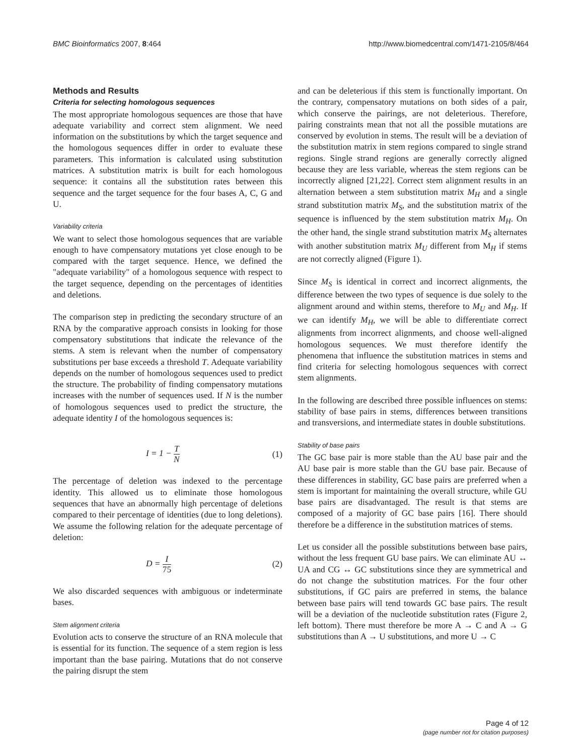BMC Bioinformatics 2007, 8:464 http://www.biomedcentral.com/1471-2105/8/464
Methods and Results
Criteria for selecting homologous sequences
The most appropriate homologous sequences are those that have adequate variability and correct stem alignment. We need information on the substitutions by which the target sequence and the homologous sequences differ in order to evaluate these parameters. This information is calculated using substitution matrices. A substitution matrix is built for each homologous sequence: it contains all the substitution rates between this sequence and the target sequence for the four bases A, C, G and U.
Variability criteria
We want to select those homologous sequences that are variable enough to have compensatory mutations yet close enough to be compared with the target sequence. Hence, we defined the "adequate variability" of a homologous sequence with respect to the target sequence, depending on the percentages of identities and deletions.
The comparison step in predicting the secondary structure of an RNA by the comparative approach consists in looking for those compensatory substitutions that indicate the relevance of the stems. A stem is relevant when the number of compensatory substitutions per base exceeds a threshold T. Adequate variability depends on the number of homologous sequences used to predict the structure. The probability of finding compensatory mutations increases with the number of sequences used. If N is the number of homologous sequences used to predict the structure, the adequate identity I of the homologous sequences is:
I = 1 − T N
(1)
The percentage of deletion was indexed to the percentage identity. This allowed us to eliminate those homologous sequences that have an abnormally high percentage of deletions compared to their percentage of identities (due to long deletions). We assume the following relation for the adequate percentage of deletion:
D = I 75
(2)
We also discarded sequences with ambiguous or indeterminate bases.
Stem alignment criteria
Evolution acts to conserve the structure of an RNA molecule that is essential for its function. The sequence of a stem region is less important than the base pairing. Mutations that do not conserve the pairing disrupt the stem
and can be deleterious if this stem is functionally important. On the contrary, compensatory mutations on both sides of a pair, which conserve the pairings, are not deleterious. Therefore, pairing constraints mean that not all the possible mutations are conserved by evolution in stems. The result will be a deviation of the substitution matrix in stem regions compared to single strand regions. Single strand regions are generally correctly aligned because they are less variable, whereas the stem regions can be incorrectly aligned [21,22]. Correct stem alignment results in an alternation between a stem substitution matrix M<sub>H</sub> and a single strand substitution matrix M<sub>S</sub>, and the substitution matrix of the sequence is influenced by the stem substitution matrix M<sub>H</sub>. On the other hand, the single strand substitution matrix M<sub>S</sub> alternates with another substitution matrix M<sub>U</sub> different from M<sub>H</sub> if stems are not correctly aligned (Figure 1).
Since M<sub>S</sub> is identical in correct and incorrect alignments, the difference between the two types of sequence is due solely to the alignment around and within stems, therefore to M<sub>U</sub> and M<sub>H</sub>. If we can identify M<sub>H</sub>, we will be able to differentiate correct alignments from incorrect alignments, and choose well-aligned homologous sequences. We must therefore identify the phenomena that influence the substitution matrices in stems and find criteria for selecting homologous sequences with correct stem alignments.
In the following are described three possible influences on stems: stability of base pairs in stems, differences between transitions and transversions, and intermediate states in double substitutions.
Stability of base pairs
The GC base pair is more stable than the AU base pair and the AU base pair is more stable than the GU base pair. Because of these differences in stability, GC base pairs are preferred when a stem is important for maintaining the overall structure, while GU base pairs are disadvantaged. The result is that stems are composed of a majority of GC base pairs [16]. There should therefore be a difference in the substitution matrices of stems.
Let us consider all the possible substitutions between base pairs, without the less frequent GU base pairs. We can eliminate AU ↔ UA and CG ↔ GC substitutions since they are symmetrical and do not change the substitution matrices. For the four other substitutions, if GC pairs are preferred in stems, the balance between base pairs will tend towards GC base pairs. The result will be a deviation of the nucleotide substitution rates (Figure 2, left bottom). There must therefore be more A → C and A → G substitutions than A → U substitutions, and more U → C
Page 4 of 12
(page number not for citation purposes)